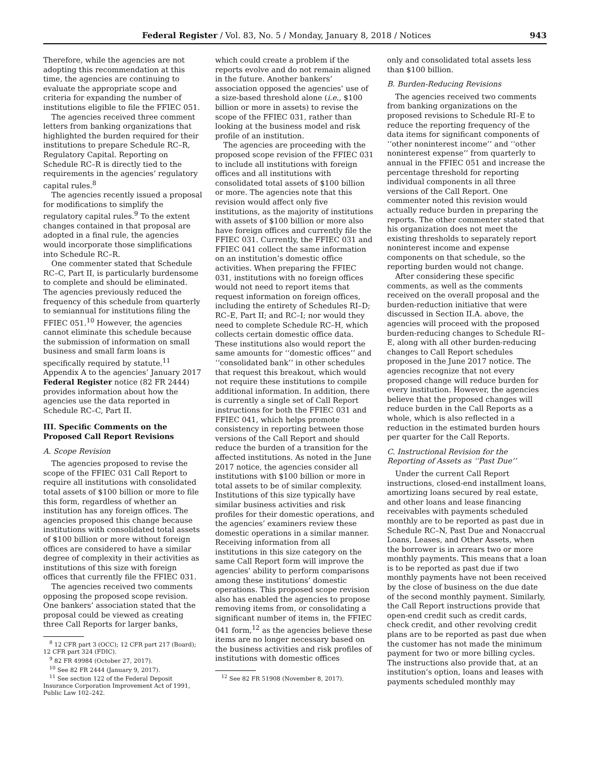Federal Register / Vol. 83, No. 5 / Monday, January 8, 2018 / Notices 943
Therefore, while the agencies are not adopting this recommendation at this time, the agencies are continuing to evaluate the appropriate scope and criteria for expanding the number of institutions eligible to file the FFIEC 051.
The agencies received three comment letters from banking organizations that highlighted the burden required for their institutions to prepare Schedule RC–R, Regulatory Capital. Reporting on Schedule RC–R is directly tied to the requirements in the agencies’ regulatory capital rules.<sup>8</sup>
The agencies recently issued a proposal for modifications to simplify the regulatory capital rules.<sup>9</sup> To the extent changes contained in that proposal are adopted in a final rule, the agencies would incorporate those simplifications into Schedule RC–R.
One commenter stated that Schedule RC–C, Part II, is particularly burdensome to complete and should be eliminated. The agencies previously reduced the frequency of this schedule from quarterly to semiannual for institutions filing the FFIEC 051.<sup>10</sup> However, the agencies cannot eliminate this schedule because the submission of information on small business and small farm loans is specifically required by statute.<sup>11</sup> Appendix A to the agencies’ January 2017 Federal Register notice (82 FR 2444) provides information about how the agencies use the data reported in Schedule RC–C, Part II.
III. Specific Comments on the Proposed Call Report Revisions
A. Scope Revision
The agencies proposed to revise the scope of the FFIEC 031 Call Report to require all institutions with consolidated total assets of $100 billion or more to file this form, regardless of whether an institution has any foreign offices. The agencies proposed this change because institutions with consolidated total assets of $100 billion or more without foreign offices are considered to have a similar degree of complexity in their activities as institutions of this size with foreign offices that currently file the FFIEC 031.
The agencies received two comments opposing the proposed scope revision. One bankers’ association stated that the proposal could be viewed as creating three Call Reports for larger banks,
<sup>8</sup> 12 CFR part 3 (OCC); 12 CFR part 217 (Board); 12 CFR part 324 (FDIC).
<sup>9</sup> 82 FR 49984 (October 27, 2017).
<sup>10</sup> See 82 FR 2444 (January 9, 2017).
<sup>11</sup> See section 122 of the Federal Deposit Insurance Corporation Improvement Act of 1991, Public Law 102–242.
which could create a problem if the reports evolve and do not remain aligned in the future. Another bankers’ association opposed the agencies’ use of a size-based threshold alone (i.e., $100 billion or more in assets) to revise the scope of the FFIEC 031, rather than looking at the business model and risk profile of an institution.
The agencies are proceeding with the proposed scope revision of the FFIEC 031 to include all institutions with foreign offices and all institutions with consolidated total assets of $100 billion or more. The agencies note that this revision would affect only five institutions, as the majority of institutions with assets of $100 billion or more also have foreign offices and currently file the FFIEC 031. Currently, the FFIEC 031 and FFIEC 041 collect the same information on an institution’s domestic office activities. When preparing the FFIEC 031, institutions with no foreign offices would not need to report items that request information on foreign offices, including the entirety of Schedules RI–D; RC–E, Part II; and RC–I; nor would they need to complete Schedule RC–H, which collects certain domestic office data. These institutions also would report the same amounts for ‘‘domestic offices’’ and ‘‘consolidated bank’’ in other schedules that request this breakout, which would not require these institutions to compile additional information. In addition, there is currently a single set of Call Report instructions for both the FFIEC 031 and FFIEC 041, which helps promote consistency in reporting between those versions of the Call Report and should reduce the burden of a transition for the affected institutions. As noted in the June 2017 notice, the agencies consider all institutions with $100 billion or more in total assets to be of similar complexity. Institutions of this size typically have similar business activities and risk profiles for their domestic operations, and the agencies’ examiners review these domestic operations in a similar manner. Receiving information from all institutions in this size category on the same Call Report form will improve the agencies’ ability to perform comparisons among these institutions’ domestic operations. This proposed scope revision also has enabled the agencies to propose removing items from, or consolidating a significant number of items in, the FFIEC 041 form,<sup>12</sup> as the agencies believe these items are no longer necessary based on the business activities and risk profiles of institutions with domestic offices
<sup>12</sup> See 82 FR 51908 (November 8, 2017).
only and consolidated total assets less than $100 billion.
B. Burden-Reducing Revisions
The agencies received two comments from banking organizations on the proposed revisions to Schedule RI–E to reduce the reporting frequency of the data items for significant components of ‘‘other noninterest income’’ and ‘‘other noninterest expense’’ from quarterly to annual in the FFIEC 051 and increase the percentage threshold for reporting individual components in all three versions of the Call Report. One commenter noted this revision would actually reduce burden in preparing the reports. The other commenter stated that his organization does not meet the existing thresholds to separately report noninterest income and expense components on that schedule, so the reporting burden would not change.
After considering these specific comments, as well as the comments received on the overall proposal and the burden-reduction initiative that were discussed in Section II.A. above, the agencies will proceed with the proposed burden-reducing changes to Schedule RI–E, along with all other burden-reducing changes to Call Report schedules proposed in the June 2017 notice. The agencies recognize that not every proposed change will reduce burden for every institution. However, the agencies believe that the proposed changes will reduce burden in the Call Reports as a whole, which is also reflected in a reduction in the estimated burden hours per quarter for the Call Reports.
C. Instructional Revision for the Reporting of Assets as ‘‘Past Due’’
Under the current Call Report instructions, closed-end installment loans, amortizing loans secured by real estate, and other loans and lease financing receivables with payments scheduled monthly are to be reported as past due in Schedule RC–N, Past Due and Nonaccrual Loans, Leases, and Other Assets, when the borrower is in arrears two or more monthly payments. This means that a loan is to be reported as past due if two monthly payments have not been received by the close of business on the due date of the second monthly payment. Similarly, the Call Report instructions provide that open-end credit such as credit cards, check credit, and other revolving credit plans are to be reported as past due when the customer has not made the minimum payment for two or more billing cycles. The instructions also provide that, at an institution’s option, loans and leases with payments scheduled monthly may